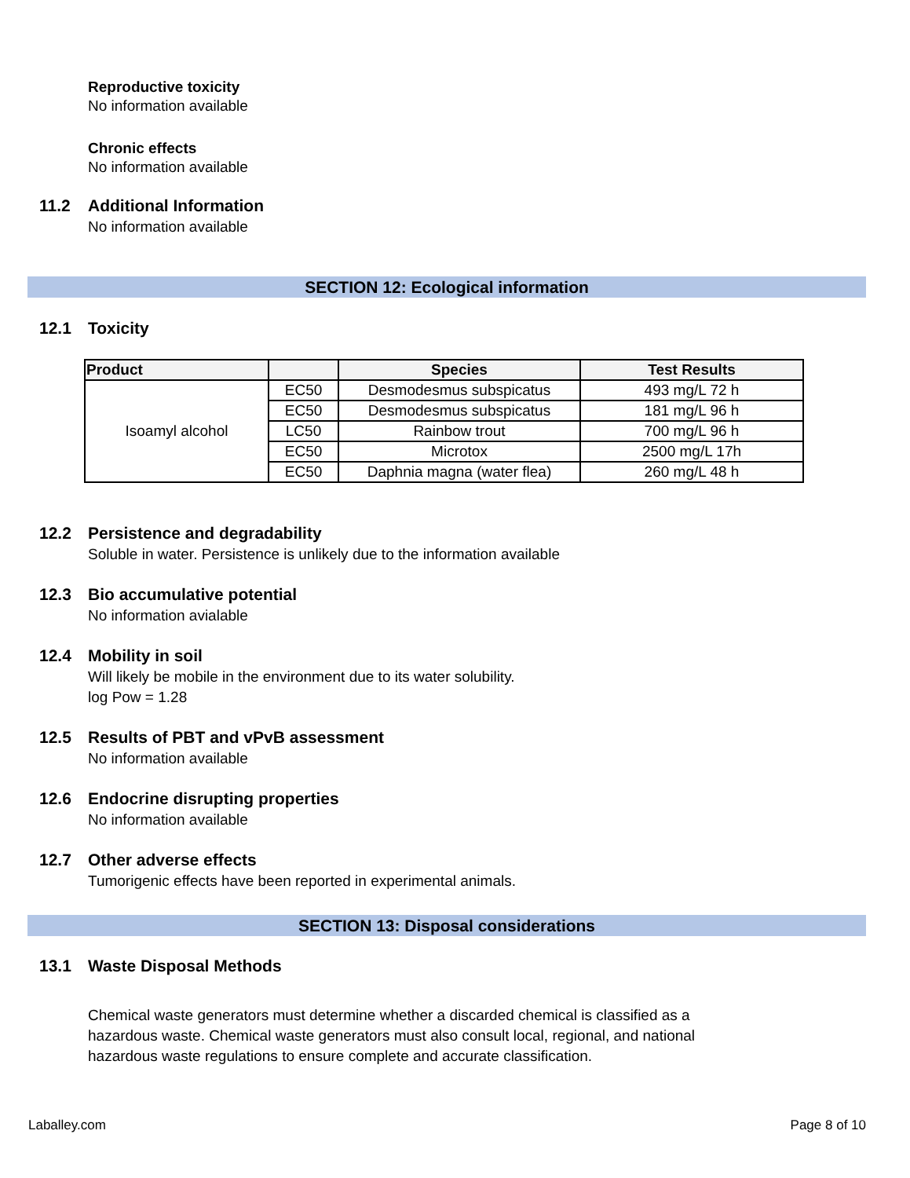Reproductive toxicity
No information available
Chronic effects
No information available
11.2 Additional Information
No information available
SECTION 12: Ecological information
12.1 Toxicity
| Product | | Species | Test Results |
| --- | --- | --- | --- |
| Isoamyl alcohol | EC50 | Desmodesmus subspicatus | 493 mg/L 72 h |
| | EC50 | Desmodesmus subspicatus | 181 mg/L 96 h |
| | LC50 | Rainbow trout | 700 mg/L 96 h |
| | EC50 | Microtox | 2500 mg/L 17h |
| | EC50 | Daphnia magna (water flea) | 260 mg/L 48 h |
12.2 Persistence and degradability
Soluble in water. Persistence is unlikely due to the information available
12.3 Bio accumulative potential
No information avialable
12.4 Mobility in soil
Will likely be mobile in the environment due to its water solubility.
log Pow = 1.28
12.5 Results of PBT and vPvB assessment
No information available
12.6 Endocrine disrupting properties
No information available
12.7 Other adverse effects
Tumorigenic effects have been reported in experimental animals.
SECTION 13: Disposal considerations
13.1 Waste Disposal Methods
Chemical waste generators must determine whether a discarded chemical is classified as a
hazardous waste. Chemical waste generators must also consult local, regional, and national
hazardous waste regulations to ensure complete and accurate classification.
Laballey.com Page 8 of 10